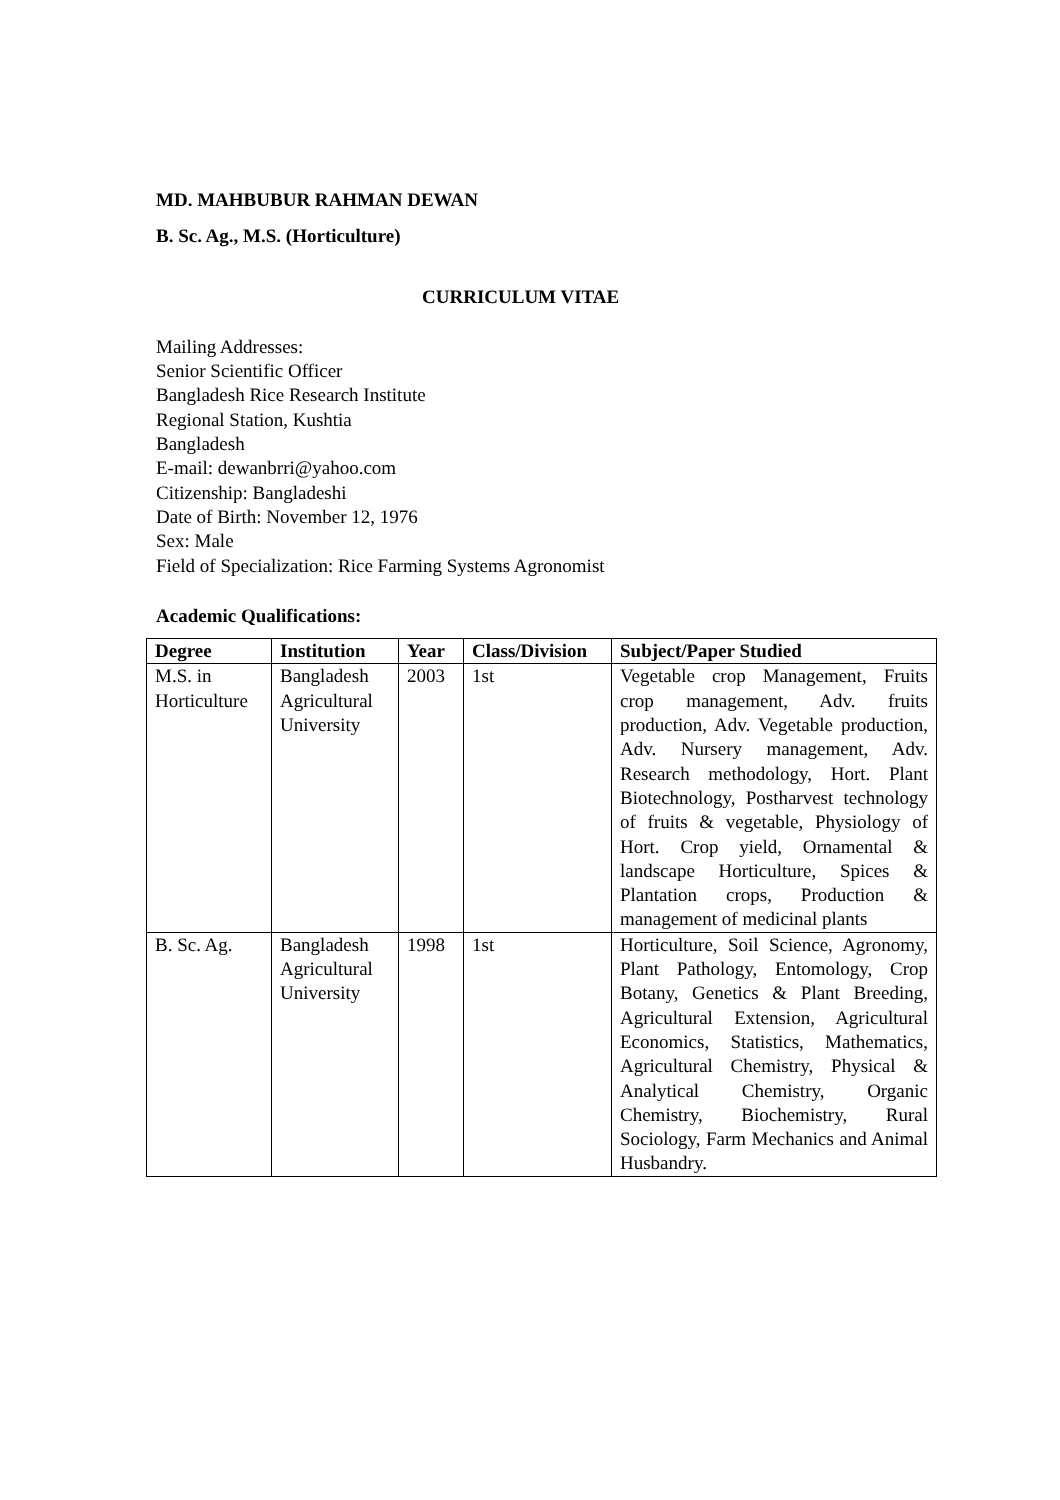MD. MAHBUBUR RAHMAN DEWAN
B. Sc. Ag., M.S. (Horticulture)
CURRICULUM VITAE
Mailing Addresses:
Senior Scientific Officer
Bangladesh Rice Research Institute
Regional Station, Kushtia
Bangladesh
E-mail: dewanbrri@yahoo.com
Citizenship: Bangladeshi
Date of Birth: November 12, 1976
Sex: Male
Field of Specialization: Rice Farming Systems Agronomist
Academic Qualifications:
| Degree | Institution | Year | Class/Division | Subject/Paper Studied |
| --- | --- | --- | --- | --- |
| M.S. in Horticulture | Bangladesh Agricultural University | 2003 | 1st | Vegetable crop Management, Fruits crop management, Adv. fruits production, Adv. Vegetable production, Adv. Nursery management, Adv. Research methodology, Hort. Plant Biotechnology, Postharvest technology of fruits & vegetable, Physiology of Hort. Crop yield, Ornamental & landscape Horticulture, Spices & Plantation crops, Production & management of medicinal plants |
| B. Sc. Ag. | Bangladesh Agricultural University | 1998 | 1st | Horticulture, Soil Science, Agronomy, Plant Pathology, Entomology, Crop Botany, Genetics & Plant Breeding, Agricultural Extension, Agricultural Economics, Statistics, Mathematics, Agricultural Chemistry, Physical & Analytical Chemistry, Organic Chemistry, Biochemistry, Rural Sociology, Farm Mechanics and Animal Husbandry. |